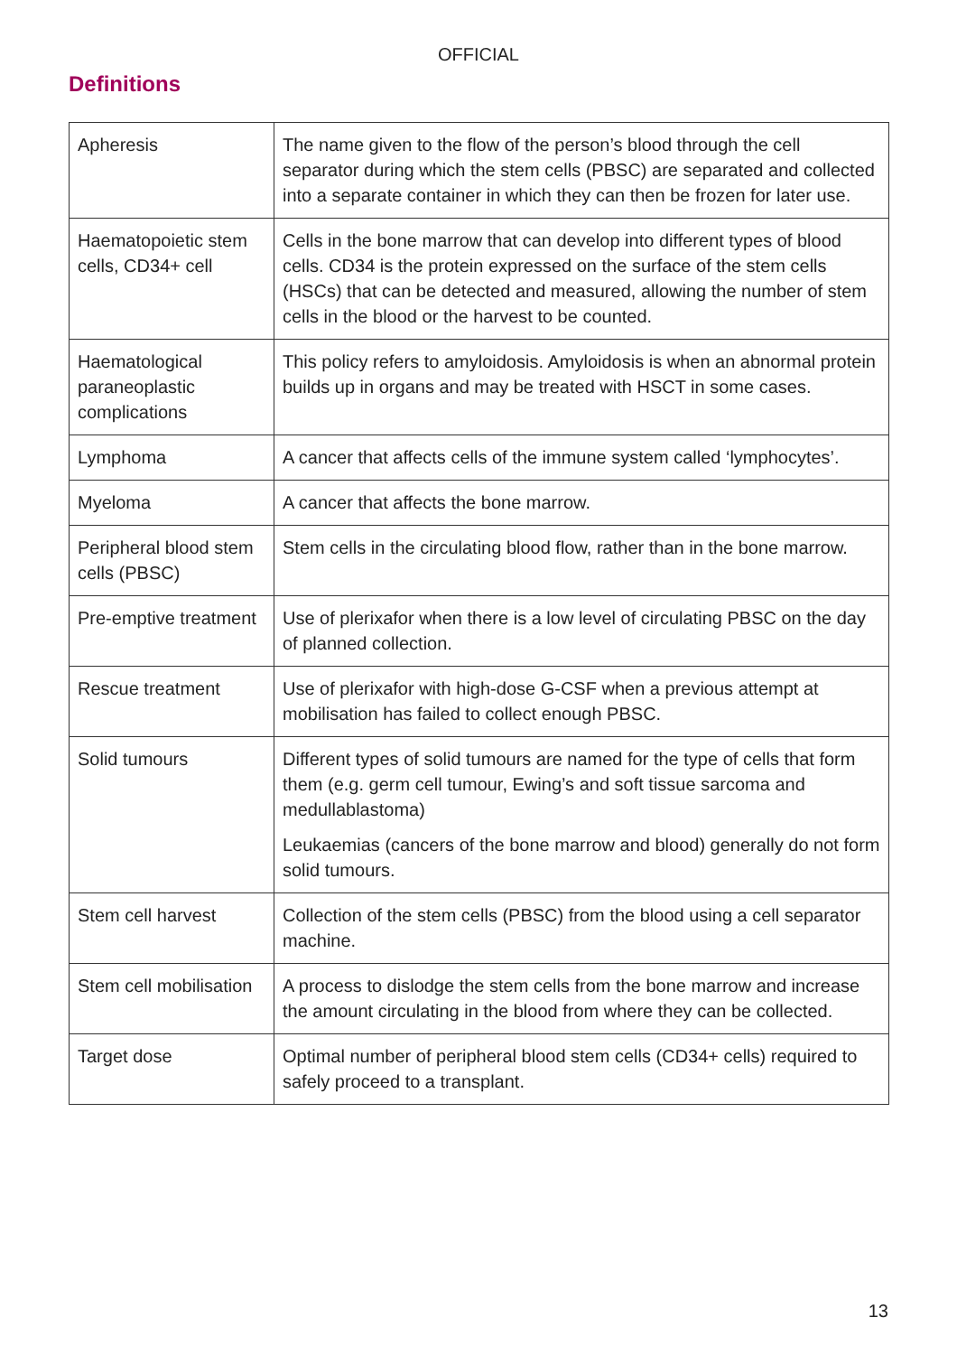OFFICIAL
Definitions
| Apheresis | The name given to the flow of the person’s blood through the cell separator during which the stem cells (PBSC) are separated and collected into a separate container in which they can then be frozen for later use. |
| Haematopoietic stem cells, CD34+ cell | Cells in the bone marrow that can develop into different types of blood cells. CD34 is the protein expressed on the surface of the stem cells (HSCs) that can be detected and measured, allowing the number of stem cells in the blood or the harvest to be counted. |
| Haematological paraneoplastic complications | This policy refers to amyloidosis. Amyloidosis is when an abnormal protein builds up in organs and may be treated with HSCT in some cases. |
| Lymphoma | A cancer that affects cells of the immune system called ‘lymphocytes’. |
| Myeloma | A cancer that affects the bone marrow. |
| Peripheral blood stem cells (PBSC) | Stem cells in the circulating blood flow, rather than in the bone marrow. |
| Pre-emptive treatment | Use of plerixafor when there is a low level of circulating PBSC on the day of planned collection. |
| Rescue treatment | Use of plerixafor with high-dose G-CSF when a previous attempt at mobilisation has failed to collect enough PBSC. |
| Solid tumours | Different types of solid tumours are named for the type of cells that form them (e.g. germ cell tumour, Ewing’s and soft tissue sarcoma and medullablastoma) Leukaemias (cancers of the bone marrow and blood) generally do not form solid tumours. |
| Stem cell harvest | Collection of the stem cells (PBSC) from the blood using a cell separator machine. |
| Stem cell mobilisation | A process to dislodge the stem cells from the bone marrow and increase the amount circulating in the blood from where they can be collected. |
| Target dose | Optimal number of peripheral blood stem cells (CD34+ cells) required to safely proceed to a transplant. |
13